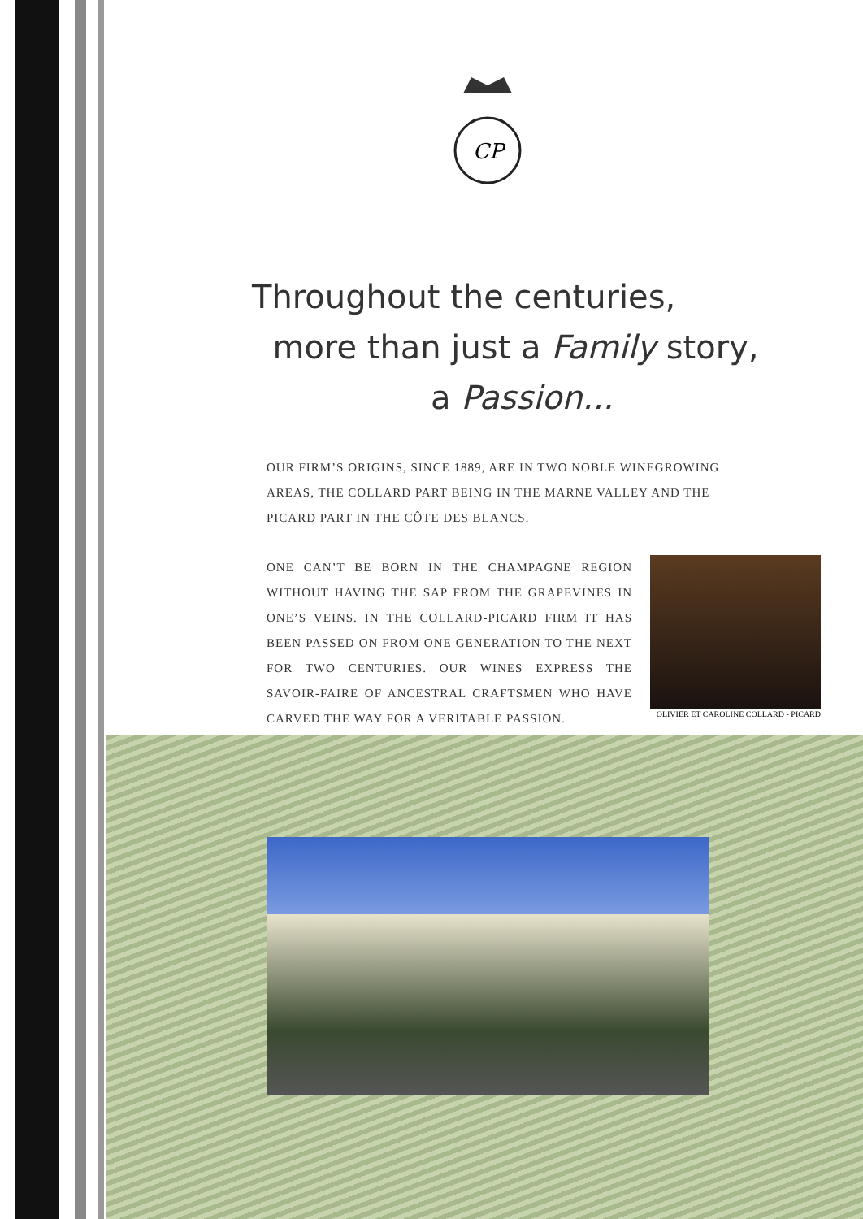CP
Throughout the centuries,
more than just a Family story,
a Passion...
OUR FIRM’S ORIGINS, SINCE 1889, ARE IN TWO NOBLE WINEGROWING AREAS, THE COLLARD PART BEING IN THE MARNE VALLEY AND THE PICARD PART IN THE CÔTE DES BLANCS.
ONE CAN’T BE BORN IN THE CHAMPAGNE REGION WITHOUT HAVING THE SAP FROM THE GRAPEVINES IN ONE’S VEINS. IN THE COLLARD-PICARD FIRM IT HAS BEEN PASSED ON FROM ONE GENERATION TO THE NEXT FOR TWO CENTURIES. OUR WINES EXPRESS THE SAVOIR-FAIRE OF ANCESTRAL CRAFTSMEN WHO HAVE CARVED THE WAY FOR A VERITABLE PASSION.
OLIVIER ET CAROLINE COLLARD - PICARD